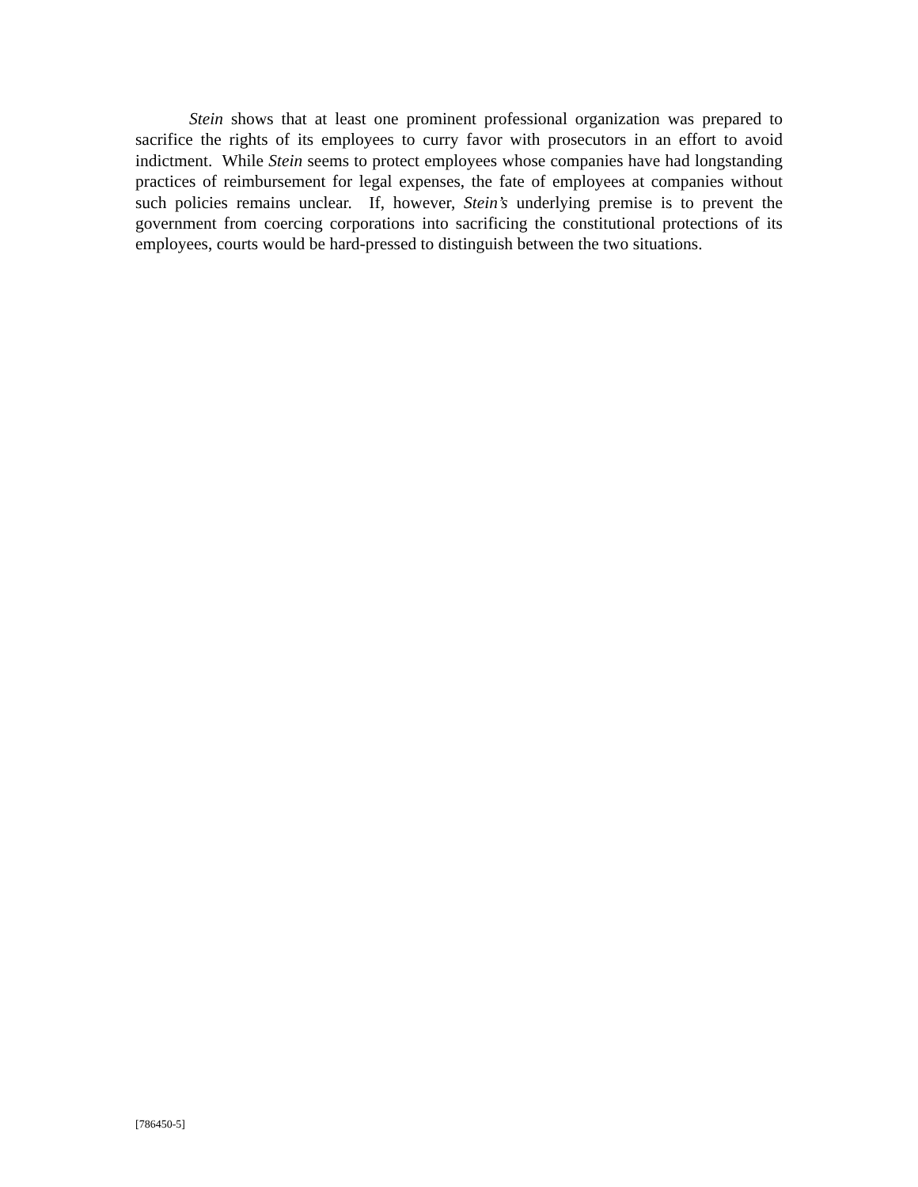Stein shows that at least one prominent professional organization was prepared to sacrifice the rights of its employees to curry favor with prosecutors in an effort to avoid indictment. While Stein seems to protect employees whose companies have had longstanding practices of reimbursement for legal expenses, the fate of employees at companies without such policies remains unclear. If, however, Stein’s underlying premise is to prevent the government from coercing corporations into sacrificing the constitutional protections of its employees, courts would be hard-pressed to distinguish between the two situations.
[786450-5]